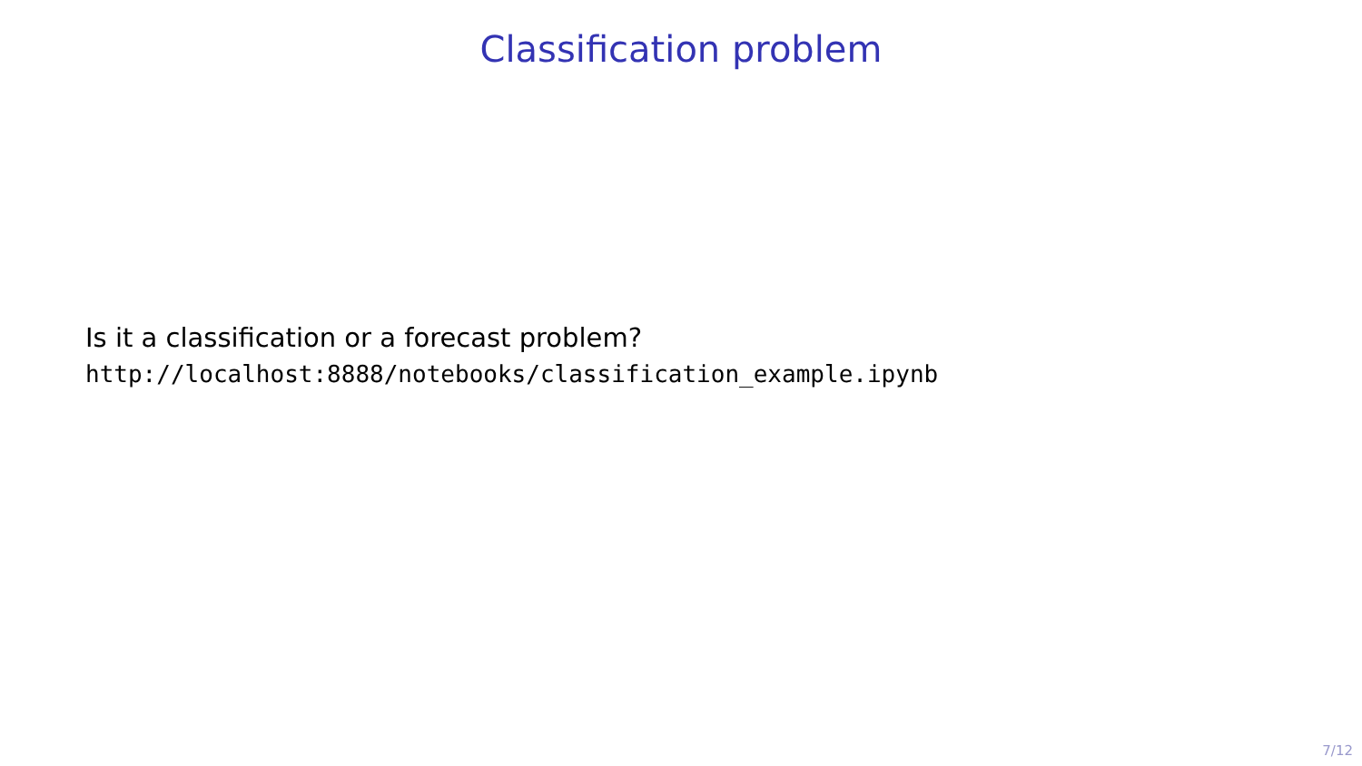Classification problem
Is it a classification or a forecast problem?
http://localhost:8888/notebooks/classification_example.ipynb
7/12